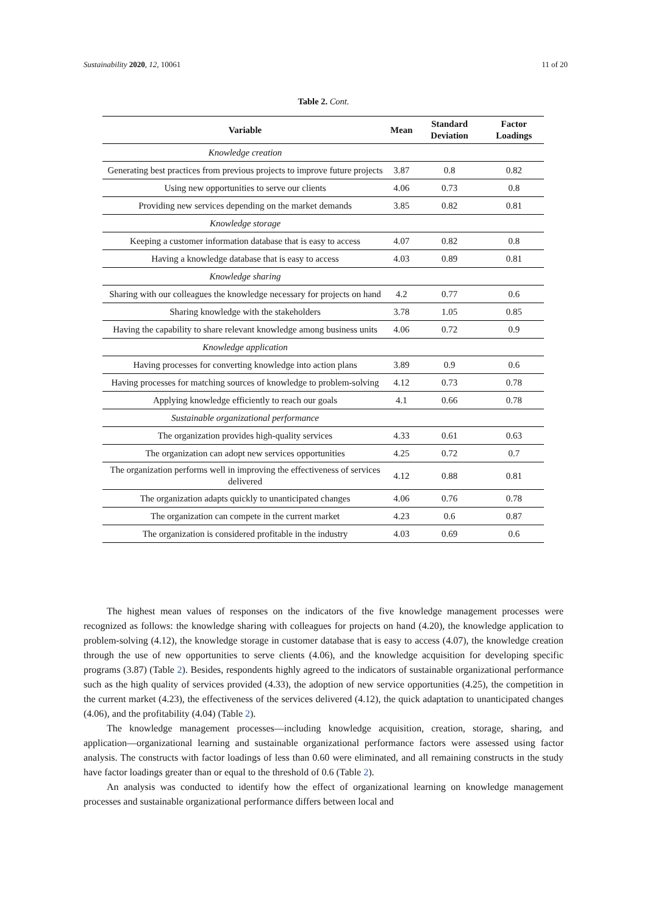Sustainability 2020, 12, 10061 11 of 20
Table 2. Cont.
| Variable | Mean | Standard Deviation | Factor Loadings |
| --- | --- | --- | --- |
| Knowledge creation | | | |
| Generating best practices from previous projects to improve future projects | 3.87 | 0.8 | 0.82 |
| Using new opportunities to serve our clients | 4.06 | 0.73 | 0.8 |
| Providing new services depending on the market demands | 3.85 | 0.82 | 0.81 |
| Knowledge storage | | | |
| Keeping a customer information database that is easy to access | 4.07 | 0.82 | 0.8 |
| Having a knowledge database that is easy to access | 4.03 | 0.89 | 0.81 |
| Knowledge sharing | | | |
| Sharing with our colleagues the knowledge necessary for projects on hand | 4.2 | 0.77 | 0.6 |
| Sharing knowledge with the stakeholders | 3.78 | 1.05 | 0.85 |
| Having the capability to share relevant knowledge among business units | 4.06 | 0.72 | 0.9 |
| Knowledge application | | | |
| Having processes for converting knowledge into action plans | 3.89 | 0.9 | 0.6 |
| Having processes for matching sources of knowledge to problem-solving | 4.12 | 0.73 | 0.78 |
| Applying knowledge efficiently to reach our goals | 4.1 | 0.66 | 0.78 |
| Sustainable organizational performance | | | |
| The organization provides high-quality services | 4.33 | 0.61 | 0.63 |
| The organization can adopt new services opportunities | 4.25 | 0.72 | 0.7 |
| The organization performs well in improving the effectiveness of services delivered | 4.12 | 0.88 | 0.81 |
| The organization adapts quickly to unanticipated changes | 4.06 | 0.76 | 0.78 |
| The organization can compete in the current market | 4.23 | 0.6 | 0.87 |
| The organization is considered profitable in the industry | 4.03 | 0.69 | 0.6 |
The highest mean values of responses on the indicators of the five knowledge management processes were recognized as follows: the knowledge sharing with colleagues for projects on hand (4.20), the knowledge application to problem-solving (4.12), the knowledge storage in customer database that is easy to access (4.07), the knowledge creation through the use of new opportunities to serve clients (4.06), and the knowledge acquisition for developing specific programs (3.87) (Table 2). Besides, respondents highly agreed to the indicators of sustainable organizational performance such as the high quality of services provided (4.33), the adoption of new service opportunities (4.25), the competition in the current market (4.23), the effectiveness of the services delivered (4.12), the quick adaptation to unanticipated changes (4.06), and the profitability (4.04) (Table 2).
The knowledge management processes—including knowledge acquisition, creation, storage, sharing, and application—organizational learning and sustainable organizational performance factors were assessed using factor analysis. The constructs with factor loadings of less than 0.60 were eliminated, and all remaining constructs in the study have factor loadings greater than or equal to the threshold of 0.6 (Table 2).
An analysis was conducted to identify how the effect of organizational learning on knowledge management processes and sustainable organizational performance differs between local and